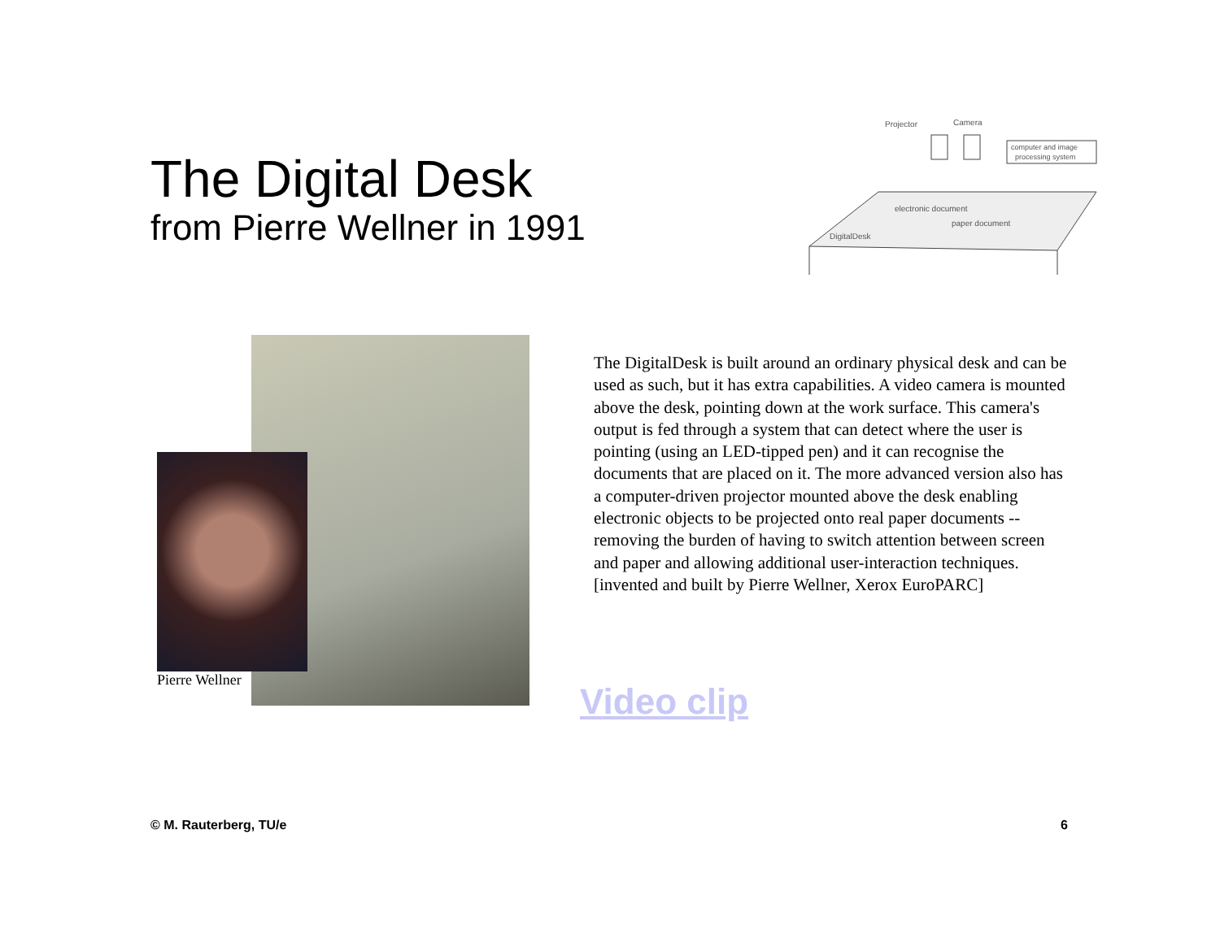The Digital Desk
from Pierre Wellner in 1991
Projector
Camera
computer and image
processing system
electronic document
paper document
DigitalDesk
Pierre Wellner
The DigitalDesk is built around an ordinary physical desk and can be used as such, but it has extra capabilities. A video camera is mounted above the desk, pointing down at the work surface. This camera's output is fed through a system that can detect where the user is pointing (using an LED-tipped pen) and it can recognise the documents that are placed on it. The more advanced version also has a computer-driven projector mounted above the desk enabling electronic objects to be projected onto real paper documents -- removing the burden of having to switch attention between screen and paper and allowing additional user-interaction techniques. [invented and built by Pierre Wellner, Xerox EuroPARC]
Video clip
© M. Rauterberg, TU/e 6